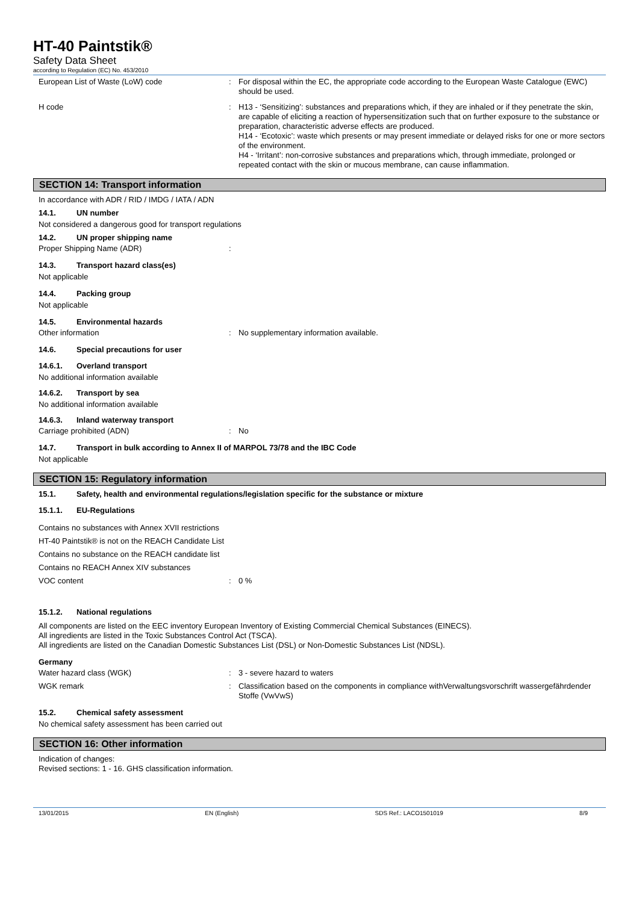HT-40 Paintstik®
Safety Data Sheet
according to Regulation (EC) No. 453/2010
European List of Waste (LoW) code : For disposal within the EC, the appropriate code according to the European Waste Catalogue (EWC) should be used.
H code : H13 - ‘Sensitizing’: substances and preparations which, if they are inhaled or if they penetrate the skin, are capable of eliciting a reaction of hypersensitization such that on further exposure to the substance or preparation, characteristic adverse effects are produced.
H14 - ‘Ecotoxic’: waste which presents or may present immediate or delayed risks for one or more sectors of the environment.
H4 - ‘Irritant’: non-corrosive substances and preparations which, through immediate, prolonged or repeated contact with the skin or mucous membrane, can cause inflammation.
SECTION 14: Transport information
In accordance with ADR / RID / IMDG / IATA / ADN
14.1. UN number
Not considered a dangerous good for transport regulations
14.2. UN proper shipping name
Proper Shipping Name (ADR) :
14.3. Transport hazard class(es)
Not applicable
14.4. Packing group
Not applicable
14.5. Environmental hazards
Other information : No supplementary information available.
14.6. Special precautions for user
14.6.1. Overland transport
No additional information available
14.6.2. Transport by sea
No additional information available
14.6.3. Inland waterway transport
Carriage prohibited (ADN) : No
14.7. Transport in bulk according to Annex II of MARPOL 73/78 and the IBC Code
Not applicable
SECTION 15: Regulatory information
15.1. Safety, health and environmental regulations/legislation specific for the substance or mixture
15.1.1. EU-Regulations
Contains no substances with Annex XVII restrictions
HT-40 Paintstik® is not on the REACH Candidate List
Contains no substance on the REACH candidate list
Contains no REACH Annex XIV substances
VOC content : 0 %
15.1.2. National regulations
All components are listed on the EEC inventory European Inventory of Existing Commercial Chemical Substances (EINECS).
All ingredients are listed in the Toxic Substances Control Act (TSCA).
All ingredients are listed on the Canadian Domestic Substances List (DSL) or Non-Domestic Substances List (NDSL).
Germany
Water hazard class (WGK) : 3 - severe hazard to waters
WGK remark : Classification based on the components in compliance withVerwaltungsvorschrift wassergefährdender Stoffe (VwVwS)
15.2. Chemical safety assessment
No chemical safety assessment has been carried out
SECTION 16: Other information
Indication of changes:
Revised sections: 1 - 16. GHS classification information.
13/01/2015 EN (English) SDS Ref.: LACO1501019 8/9